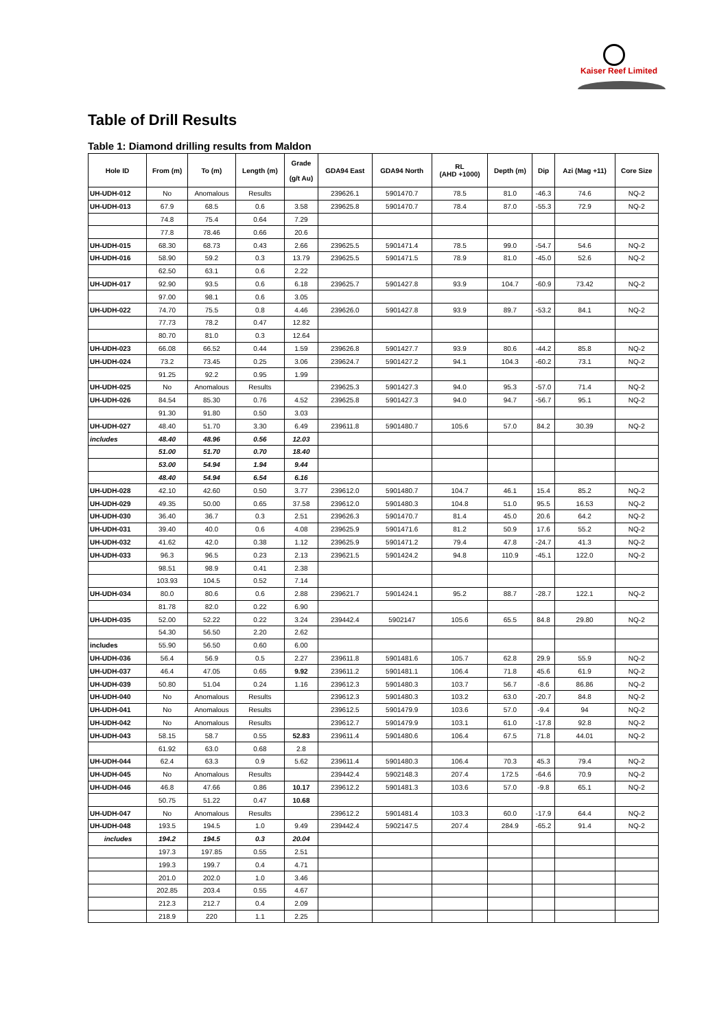Kaiser Reef Limited
Table of Drill Results
Table 1: Diamond drilling results from Maldon
| Hole ID | From (m) | To (m) | Length (m) | Grade (g/t Au) | GDA94 East | GDA94 North | RL (AHD +1000) | Depth (m) | Dip | Azi (Mag +11) | Core Size |
| --- | --- | --- | --- | --- | --- | --- | --- | --- | --- | --- | --- |
| UH-UDH-012 | No | Anomalous | Results | | 239626.1 | 5901470.7 | 78.5 | 81.0 | -46.3 | 74.6 | NQ-2 |
| UH-UDH-013 | 67.9 | 68.5 | 0.6 | 3.58 | 239625.8 | 5901470.7 | 78.4 | 87.0 | -55.3 | 72.9 | NQ-2 |
| | 74.8 | 75.4 | 0.64 | 7.29 | | | | | | | |
| | 77.8 | 78.46 | 0.66 | 20.6 | | | | | | | |
| UH-UDH-015 | 68.30 | 68.73 | 0.43 | 2.66 | 239625.5 | 5901471.4 | 78.5 | 99.0 | -54.7 | 54.6 | NQ-2 |
| UH-UDH-016 | 58.90 | 59.2 | 0.3 | 13.79 | 239625.5 | 5901471.5 | 78.9 | 81.0 | -45.0 | 52.6 | NQ-2 |
| | 62.50 | 63.1 | 0.6 | 2.22 | | | | | | | |
| UH-UDH-017 | 92.90 | 93.5 | 0.6 | 6.18 | 239625.7 | 5901427.8 | 93.9 | 104.7 | -60.9 | 73.42 | NQ-2 |
| | 97.00 | 98.1 | 0.6 | 3.05 | | | | | | | |
| UH-UDH-022 | 74.70 | 75.5 | 0.8 | 4.46 | 239626.0 | 5901427.8 | 93.9 | 89.7 | -53.2 | 84.1 | NQ-2 |
| | 77.73 | 78.2 | 0.47 | 12.82 | | | | | | | |
| | 80.70 | 81.0 | 0.3 | 12.64 | | | | | | | |
| UH-UDH-023 | 66.08 | 66.52 | 0.44 | 1.59 | 239626.8 | 5901427.7 | 93.9 | 80.6 | -44.2 | 85.8 | NQ-2 |
| UH-UDH-024 | 73.2 | 73.45 | 0.25 | 3.06 | 239624.7 | 5901427.2 | 94.1 | 104.3 | -60.2 | 73.1 | NQ-2 |
| | 91.25 | 92.2 | 0.95 | 1.99 | | | | | | | |
| UH-UDH-025 | No | Anomalous | Results | | 239625.3 | 5901427.3 | 94.0 | 95.3 | -57.0 | 71.4 | NQ-2 |
| UH-UDH-026 | 84.54 | 85.30 | 0.76 | 4.52 | 239625.8 | 5901427.3 | 94.0 | 94.7 | -56.7 | 95.1 | NQ-2 |
| | 91.30 | 91.80 | 0.50 | 3.03 | | | | | | | |
| UH-UDH-027 | 48.40 | 51.70 | 3.30 | 6.49 | 239611.8 | 5901480.7 | 105.6 | 57.0 | 84.2 | 30.39 | NQ-2 |
| includes | 48.40 | 48.96 | 0.56 | 12.03 | | | | | | | |
| | 51.00 | 51.70 | 0.70 | 18.40 | | | | | | | |
| | 53.00 | 54.94 | 1.94 | 9.44 | | | | | | | |
| | 48.40 | 54.94 | 6.54 | 6.16 | | | | | | | |
| UH-UDH-028 | 42.10 | 42.60 | 0.50 | 3.77 | 239612.0 | 5901480.7 | 104.7 | 46.1 | 15.4 | 85.2 | NQ-2 |
| UH-UDH-029 | 49.35 | 50.00 | 0.65 | 37.58 | 239612.0 | 5901480.3 | 104.8 | 51.0 | 95.5 | 16.53 | NQ-2 |
| UH-UDH-030 | 36.40 | 36.7 | 0.3 | 2.51 | 239626.3 | 5901470.7 | 81.4 | 45.0 | 20.6 | 64.2 | NQ-2 |
| UH-UDH-031 | 39.40 | 40.0 | 0.6 | 4.08 | 239625.9 | 5901471.6 | 81.2 | 50.9 | 17.6 | 55.2 | NQ-2 |
| UH-UDH-032 | 41.62 | 42.0 | 0.38 | 1.12 | 239625.9 | 5901471.2 | 79.4 | 47.8 | -24.7 | 41.3 | NQ-2 |
| UH-UDH-033 | 96.3 | 96.5 | 0.23 | 2.13 | 239621.5 | 5901424.2 | 94.8 | 110.9 | -45.1 | 122.0 | NQ-2 |
| | 98.51 | 98.9 | 0.41 | 2.38 | | | | | | | |
| | 103.93 | 104.5 | 0.52 | 7.14 | | | | | | | |
| UH-UDH-034 | 80.0 | 80.6 | 0.6 | 2.88 | 239621.7 | 5901424.1 | 95.2 | 88.7 | -28.7 | 122.1 | NQ-2 |
| | 81.78 | 82.0 | 0.22 | 6.90 | | | | | | | |
| UH-UDH-035 | 52.00 | 52.22 | 0.22 | 3.24 | 239442.4 | 5902147 | 105.6 | 65.5 | 84.8 | 29.80 | NQ-2 |
| | 54.30 | 56.50 | 2.20 | 2.62 | | | | | | | |
| includes | 55.90 | 56.50 | 0.60 | 6.00 | | | | | | | |
| UH-UDH-036 | 56.4 | 56.9 | 0.5 | 2.27 | 239611.8 | 5901481.6 | 105.7 | 62.8 | 29.9 | 55.9 | NQ-2 |
| UH-UDH-037 | 46.4 | 47.05 | 0.65 | 9.92 | 239611.2 | 5901481.1 | 106.4 | 71.8 | 45.6 | 61.9 | NQ-2 |
| UH-UDH-039 | 50.80 | 51.04 | 0.24 | 1.16 | 239612.3 | 5901480.3 | 103.7 | 56.7 | -8.6 | 86.86 | NQ-2 |
| UH-UDH-040 | No | Anomalous | Results | | 239612.3 | 5901480.3 | 103.2 | 63.0 | -20.7 | 84.8 | NQ-2 |
| UH-UDH-041 | No | Anomalous | Results | | 239612.5 | 5901479.9 | 103.6 | 57.0 | -9.4 | 94 | NQ-2 |
| UH-UDH-042 | No | Anomalous | Results | | 239612.7 | 5901479.9 | 103.1 | 61.0 | -17.8 | 92.8 | NQ-2 |
| UH-UDH-043 | 58.15 | 58.7 | 0.55 | 52.83 | 239611.4 | 5901480.6 | 106.4 | 67.5 | 71.8 | 44.01 | NQ-2 |
| | 61.92 | 63.0 | 0.68 | 2.8 | | | | | | | |
| UH-UDH-044 | 62.4 | 63.3 | 0.9 | 5.62 | 239611.4 | 5901480.3 | 106.4 | 70.3 | 45.3 | 79.4 | NQ-2 |
| UH-UDH-045 | No | Anomalous | Results | | 239442.4 | 5902148.3 | 207.4 | 172.5 | -64.6 | 70.9 | NQ-2 |
| UH-UDH-046 | 46.8 | 47.66 | 0.86 | 10.17 | 239612.2 | 5901481.3 | 103.6 | 57.0 | -9.8 | 65.1 | NQ-2 |
| | 50.75 | 51.22 | 0.47 | 10.68 | | | | | | | |
| UH-UDH-047 | No | Anomalous | Results | | 239612.2 | 5901481.4 | 103.3 | 60.0 | -17.9 | 64.4 | NQ-2 |
| UH-UDH-048 | 193.5 | 194.5 | 1.0 | 9.49 | 239442.4 | 5902147.5 | 207.4 | 284.9 | -65.2 | 91.4 | NQ-2 |
| includes | 194.2 | 194.5 | 0.3 | 20.04 | | | | | | | |
| | 197.3 | 197.85 | 0.55 | 2.51 | | | | | | | |
| | 199.3 | 199.7 | 0.4 | 4.71 | | | | | | | |
| | 201.0 | 202.0 | 1.0 | 3.46 | | | | | | | |
| | 202.85 | 203.4 | 0.55 | 4.67 | | | | | | | |
| | 212.3 | 212.7 | 0.4 | 2.09 | | | | | | | |
| | 218.9 | 220 | 1.1 | 2.25 | | | | | | | |